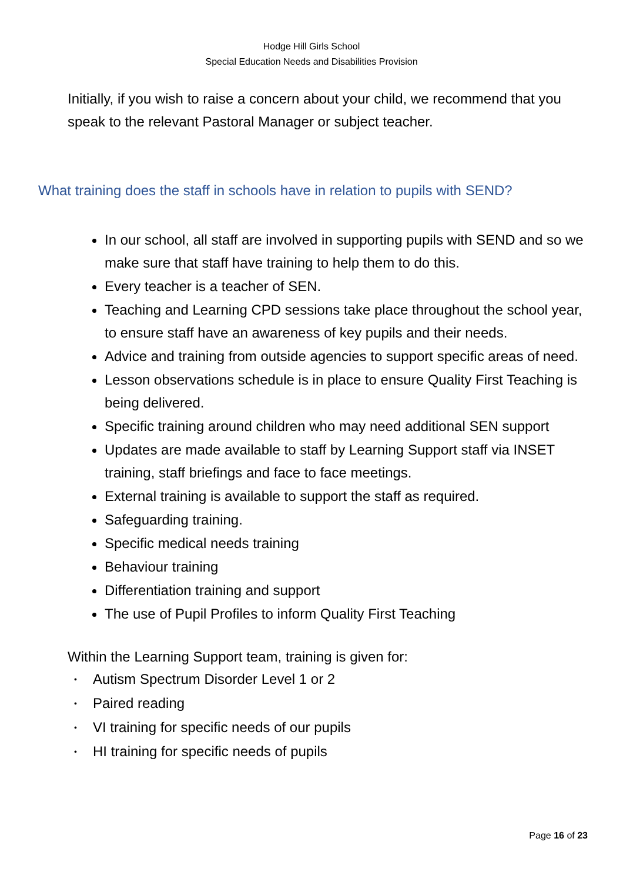Hodge Hill Girls School
Special Education Needs and Disabilities Provision
Initially, if you wish to raise a concern about your child, we recommend that you speak to the relevant Pastoral Manager or subject teacher.
What training does the staff in schools have in relation to pupils with SEND?
In our school, all staff are involved in supporting pupils with SEND and so we make sure that staff have training to help them to do this.
Every teacher is a teacher of SEN.
Teaching and Learning CPD sessions take place throughout the school year, to ensure staff have an awareness of key pupils and their needs.
Advice and training from outside agencies to support specific areas of need.
Lesson observations schedule is in place to ensure Quality First Teaching is being delivered.
Specific training around children who may need additional SEN support
Updates are made available to staff by Learning Support staff via INSET training, staff briefings and face to face meetings.
External training is available to support the staff as required.
Safeguarding training.
Specific medical needs training
Behaviour training
Differentiation training and support
The use of Pupil Profiles to inform Quality First Teaching
Within the Learning Support team, training is given for:
• Autism Spectrum Disorder Level 1 or 2
• Paired reading
• VI training for specific needs of our pupils
• HI training for specific needs of pupils
Page 16 of 23